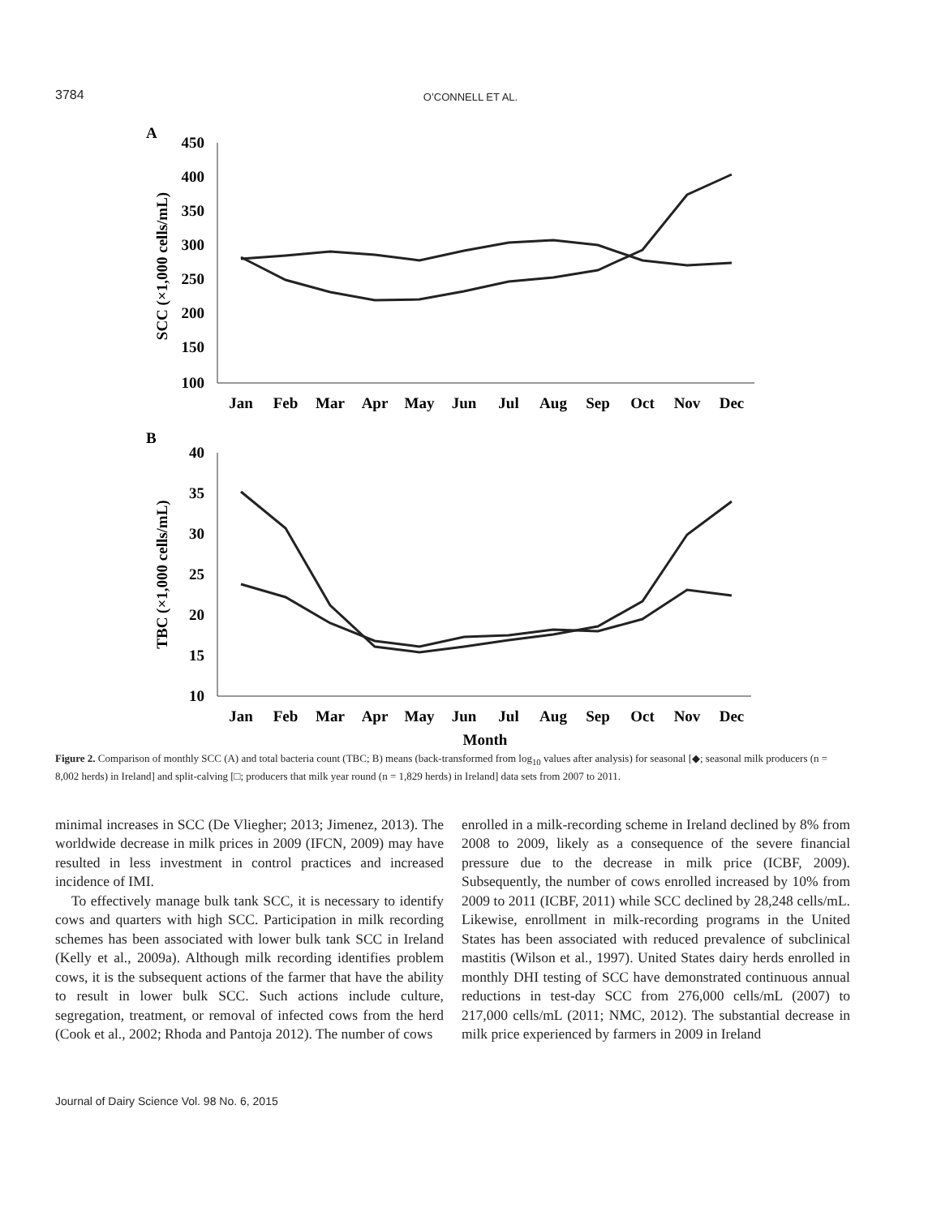3784 O’CONNELL ET AL.
A
450
400
350
300
250
200
150
100
SCC (×1,000 cells/mL)
Jan
Feb
Mar
Apr
May
Jun
Jul
Aug
Sep
Oct
Nov
Dec
B
40
35
30
25
20
15
10
TBC (×1,000 cells/mL)
Jan
Feb
Mar
Apr
May
Jun
Jul
Aug
Sep
Oct
Nov
Dec
Month
Figure 2. Comparison of monthly SCC (A) and total bacteria count (TBC; B) means (back-transformed from log<sub>10</sub> values after analysis) for seasonal [◆; seasonal milk producers (n = 8,002 herds) in Ireland] and split-calving [□; producers that milk year round (n = 1,829 herds) in Ireland] data sets from 2007 to 2011.
minimal increases in SCC (De Vliegher; 2013; Jimenez, 2013). The worldwide decrease in milk prices in 2009 (IFCN, 2009) may have resulted in less investment in control practices and increased incidence of IMI.
To effectively manage bulk tank SCC, it is necessary to identify cows and quarters with high SCC. Participation in milk recording schemes has been associated with lower bulk tank SCC in Ireland (Kelly et al., 2009a). Although milk recording identifies problem cows, it is the subsequent actions of the farmer that have the ability to result in lower bulk SCC. Such actions include culture, segregation, treatment, or removal of infected cows from the herd (Cook et al., 2002; Rhoda and Pantoja 2012). The number of cows
enrolled in a milk-recording scheme in Ireland declined by 8% from 2008 to 2009, likely as a consequence of the severe financial pressure due to the decrease in milk price (ICBF, 2009). Subsequently, the number of cows enrolled increased by 10% from 2009 to 2011 (ICBF, 2011) while SCC declined by 28,248 cells/mL. Likewise, enrollment in milk-recording programs in the United States has been associated with reduced prevalence of subclinical mastitis (Wilson et al., 1997). United States dairy herds enrolled in monthly DHI testing of SCC have demonstrated continuous annual reductions in test-day SCC from 276,000 cells/mL (2007) to 217,000 cells/mL (2011; NMC, 2012). The substantial decrease in milk price experienced by farmers in 2009 in Ireland
Journal of Dairy Science Vol. 98 No. 6, 2015